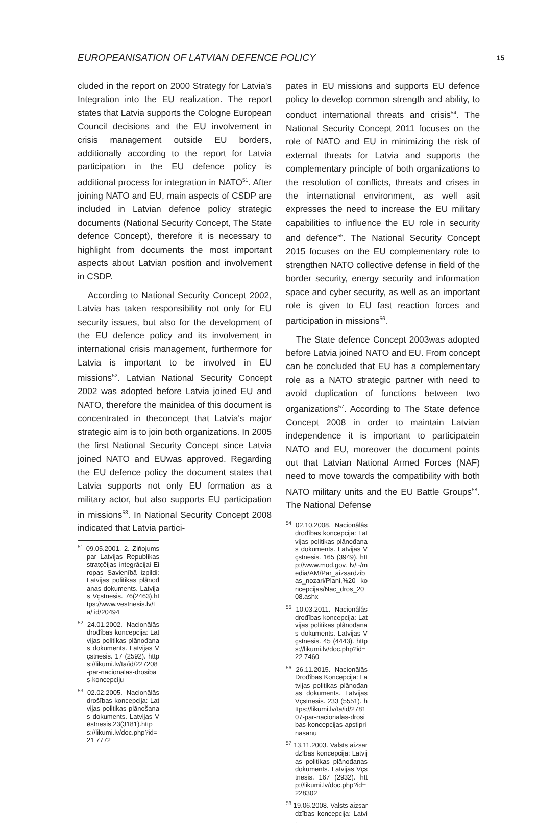EUROPEANISATION OF LATVIAN DEFENCE POLICY 15
cluded in the report on 2000 Strategy for Latvia's Integration into the EU realization. The report states that Latvia supports the Cologne European Council decisions and the EU involvement in crisis management outside EU borders, additionally according to the report for Latvia participation in the EU defence policy is additional process for integration in NATO<sup>51</sup>. After joining NATO and EU, main aspects of CSDP are included in Latvian defence policy strategic documents (National Security Concept, The State defence Concept), therefore it is necessary to highlight from documents the most important aspects about Latvian position and involvement in CSDP.
According to National Security Concept 2002, Latvia has taken responsibility not only for EU security issues, but also for the development of the EU defence policy and its involvement in international crisis management, furthermore for Latvia is important to be involved in EU missions<sup>52</sup>. Latvian National Security Concept 2002 was adopted before Latvia joined EU and NATO, therefore the mainidea of this document is concentrated in theconcept that Latvia's major strategic aim is to join both organizations. In 2005 the first National Security Concept since Latvia joined NATO and EUwas approved. Regarding the EU defence policy the document states that Latvia supports not only EU formation as a military actor, but also supports EU participation in missions<sup>53</sup>. In National Security Concept 2008 indicated that Latvia partici-
<sup>51</sup> 09.05.2001. 2. Ziňojums par Latvijas Republikas stratçěijas integrâcijai Eiropas Savienîbâ izpildi: Latvijas politikas plânođanas dokuments. Latvijas Vçstnesis. 76(2463).https://www.vestnesis.lv/ta/ id/20494
<sup>52</sup> 24.01.2002. Nacionâlâs drođîbas koncepcija: Latvijas politikas plânođanas dokuments. Latvijas Vçstnesis. 17 (2592). https://likumi.lv/ta/id/227208-par-nacionalas-drosibas-koncepciju
<sup>53</sup> 02.02.2005. Nacionālās drošības koncepcija: Latvijas politikas plānošanas dokuments. Latvijas Vēstnesis.23(3181).https://likumi.lv/doc.php?id=21 7772
pates in EU missions and supports EU defence policy to develop common strength and ability, to conduct international threats and crisis<sup>54</sup>. The National Security Concept 2011 focuses on the role of NATO and EU in minimizing the risk of external threats for Latvia and supports the complementary principle of both organizations to the resolution of conflicts, threats and crises in the international environment, as well asit expresses the need to increase the EU military capabilities to influence the EU role in security and defence<sup>55</sup>. The National Security Concept 2015 focuses on the EU complementary role to strengthen NATO collective defense in field of the border security, energy security and information space and cyber security, as well as an important role is given to EU fast reaction forces and participation in missions<sup>56</sup>.
The State defence Concept 2003was adopted before Latvia joined NATO and EU. From concept can be concluded that EU has a complementary role as a NATO strategic partner with need to avoid duplication of functions between two organizations<sup>57</sup>. According to The State defence Concept 2008 in order to maintain Latvian independence it is important to participatein NATO and EU, moreover the document points out that Latvian National Armed Forces (NAF) need to move towards the compatibility with both NATO military units and the EU Battle Groups<sup>58</sup>. The National Defense
<sup>54</sup> 02.10.2008. Nacionâlâs drođîbas koncepcija: Latvijas politikas plânođanas dokuments. Latvijas Vçstnesis. 165 (3949). http://www.mod.gov. lv/~/media/AM/Par_aizsardzibas_nozari/Plani,%20 koncepcijas/Nac_dros_2008.ashx
<sup>55</sup> 10.03.2011. Nacionâlâs drođîbas koncepcija: Latvijas politikas plânođanas dokuments. Latvijas Vçstnesis. 45 (4443). https://likumi.lv/doc.php?id=22 7460
<sup>56</sup> 26.11.2015. Nacionâlâs Drođîbas Koncepcija: Latvijas politikas plânođanas dokuments. Latvijas Vçstnesis. 233 (5551). https://likumi.lv/ta/id/278107-par-nacionalas-drosibas-koncepcijas-apstiprinasanu
<sup>57</sup> 13.11.2003. Valsts aizsardzības koncepcija: Latvijas politikas plânođanas dokuments. Latvijas Vçstnesis. 167 (2932). http://likumi.lv/doc.php?id=228302
<sup>58</sup> 19.06.2008. Valsts aizsardzības koncepcija: Latvi-